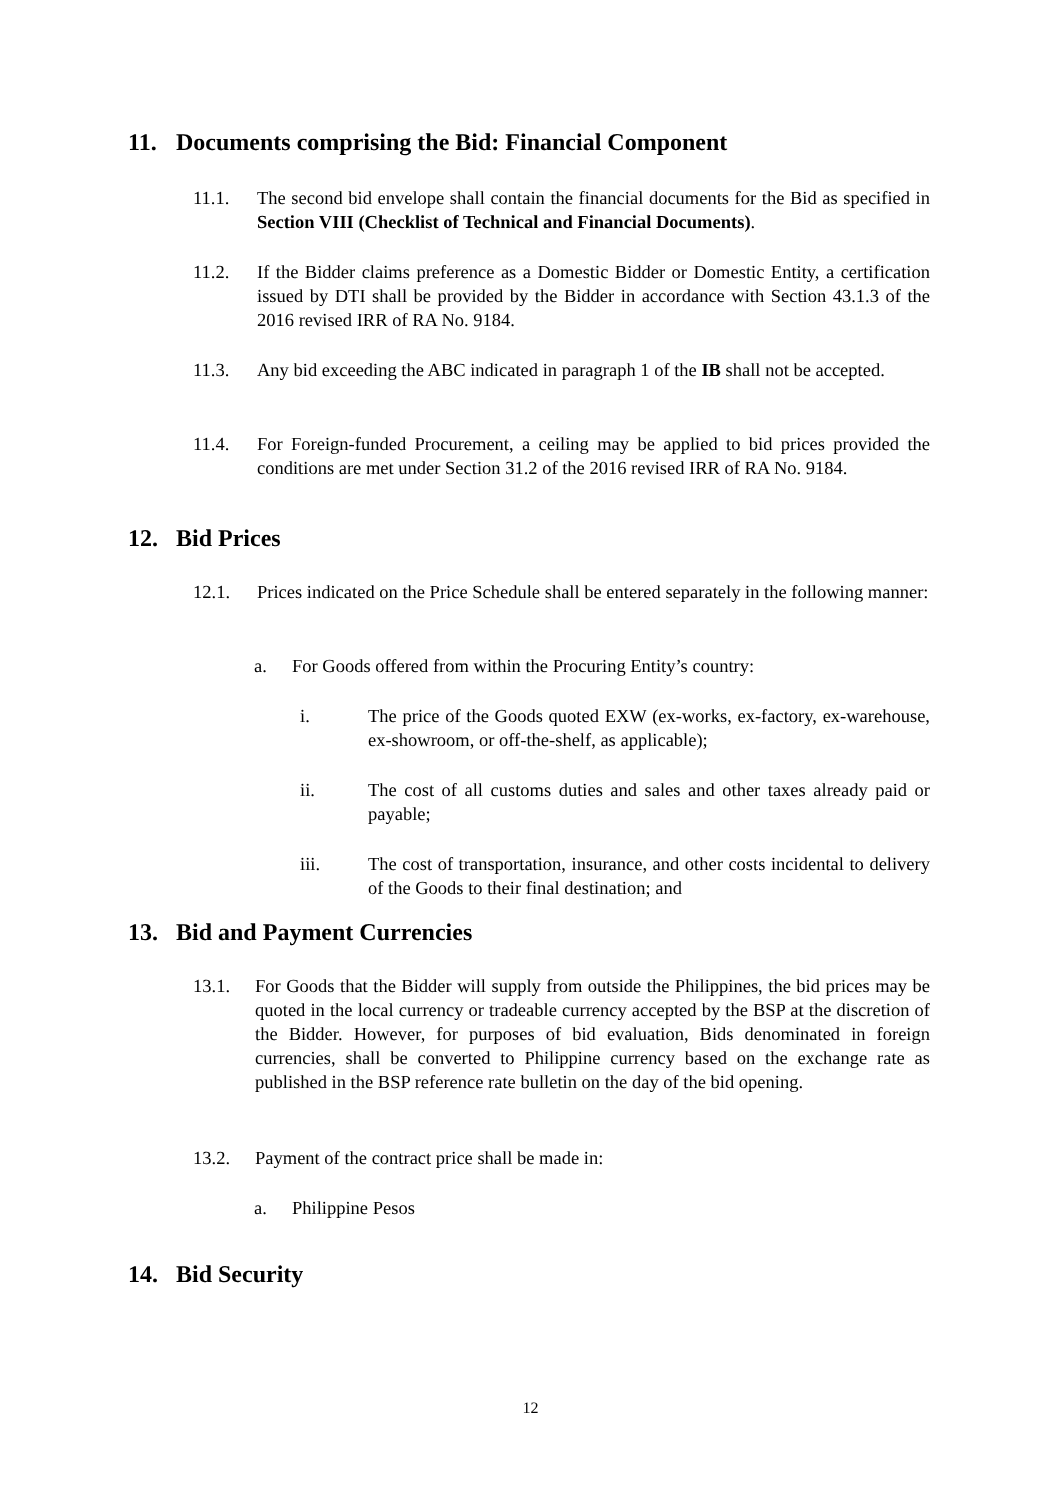11. Documents comprising the Bid: Financial Component
11.1. The second bid envelope shall contain the financial documents for the Bid as specified in Section VIII (Checklist of Technical and Financial Documents).
11.2. If the Bidder claims preference as a Domestic Bidder or Domestic Entity, a certification issued by DTI shall be provided by the Bidder in accordance with Section 43.1.3 of the 2016 revised IRR of RA No. 9184.
11.3. Any bid exceeding the ABC indicated in paragraph 1 of the IB shall not be accepted.
11.4. For Foreign-funded Procurement, a ceiling may be applied to bid prices provided the conditions are met under Section 31.2 of the 2016 revised IRR of RA No. 9184.
12. Bid Prices
12.1. Prices indicated on the Price Schedule shall be entered separately in the following manner:
a. For Goods offered from within the Procuring Entity’s country:
i. The price of the Goods quoted EXW (ex-works, ex-factory, ex-warehouse, ex-showroom, or off-the-shelf, as applicable);
ii. The cost of all customs duties and sales and other taxes already paid or payable;
iii. The cost of transportation, insurance, and other costs incidental to delivery of the Goods to their final destination; and
13. Bid and Payment Currencies
13.1. For Goods that the Bidder will supply from outside the Philippines, the bid prices may be quoted in the local currency or tradeable currency accepted by the BSP at the discretion of the Bidder. However, for purposes of bid evaluation, Bids denominated in foreign currencies, shall be converted to Philippine currency based on the exchange rate as published in the BSP reference rate bulletin on the day of the bid opening.
13.2. Payment of the contract price shall be made in:
a. Philippine Pesos
14. Bid Security
12